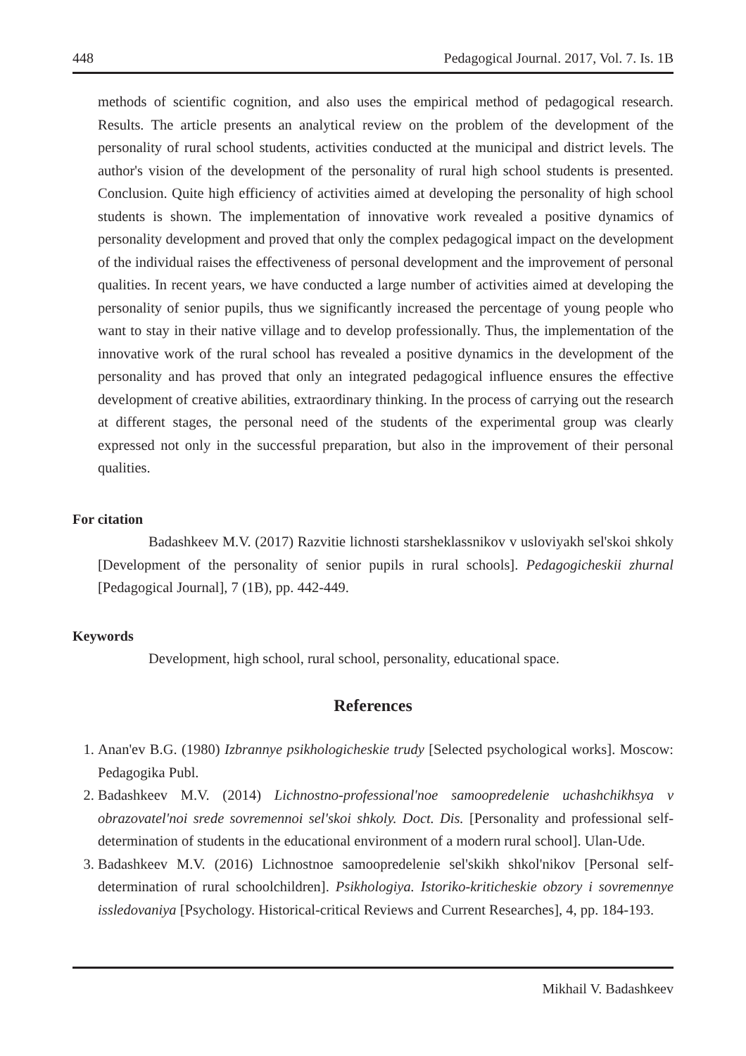448 Pedagogical Journal. 2017, Vol. 7. Is. 1B
methods of scientific cognition, and also uses the empirical method of pedagogical research. Results. The article presents an analytical review on the problem of the development of the personality of rural school students, activities conducted at the municipal and district levels. The author's vision of the development of the personality of rural high school students is presented. Conclusion. Quite high efficiency of activities aimed at developing the personality of high school students is shown. The implementation of innovative work revealed a positive dynamics of personality development and proved that only the complex pedagogical impact on the development of the individual raises the effectiveness of personal development and the improvement of personal qualities. In recent years, we have conducted a large number of activities aimed at developing the personality of senior pupils, thus we significantly increased the percentage of young people who want to stay in their native village and to develop professionally. Thus, the implementation of the innovative work of the rural school has revealed a positive dynamics in the development of the personality and has proved that only an integrated pedagogical influence ensures the effective development of creative abilities, extraordinary thinking. In the process of carrying out the research at different stages, the personal need of the students of the experimental group was clearly expressed not only in the successful preparation, but also in the improvement of their personal qualities.
For citation
Badashkeev M.V. (2017) Razvitie lichnosti starsheklassnikov v usloviyakh sel'skoi shkoly [Development of the personality of senior pupils in rural schools]. Pedagogicheskii zhurnal [Pedagogical Journal], 7 (1B), pp. 442-449.
Keywords
Development, high school, rural school, personality, educational space.
References
1. Anan'ev B.G. (1980) Izbrannye psikhologicheskie trudy [Selected psychological works]. Moscow: Pedagogika Publ.
2. Badashkeev M.V. (2014) Lichnostno-professional'noe samoopredelenie uchashchikhsya v obrazovatel'noi srede sovremennoi sel'skoi shkoly. Doct. Dis. [Personality and professional self-determination of students in the educational environment of a modern rural school]. Ulan-Ude.
3. Badashkeev M.V. (2016) Lichnostnoe samoopredelenie sel'skikh shkol'nikov [Personal self-determination of rural schoolchildren]. Psikhologiya. Istoriko-kriticheskie obzory i sovremennye issledovaniya [Psychology. Historical-critical Reviews and Current Researches], 4, pp. 184-193.
Mikhail V. Badashkeev